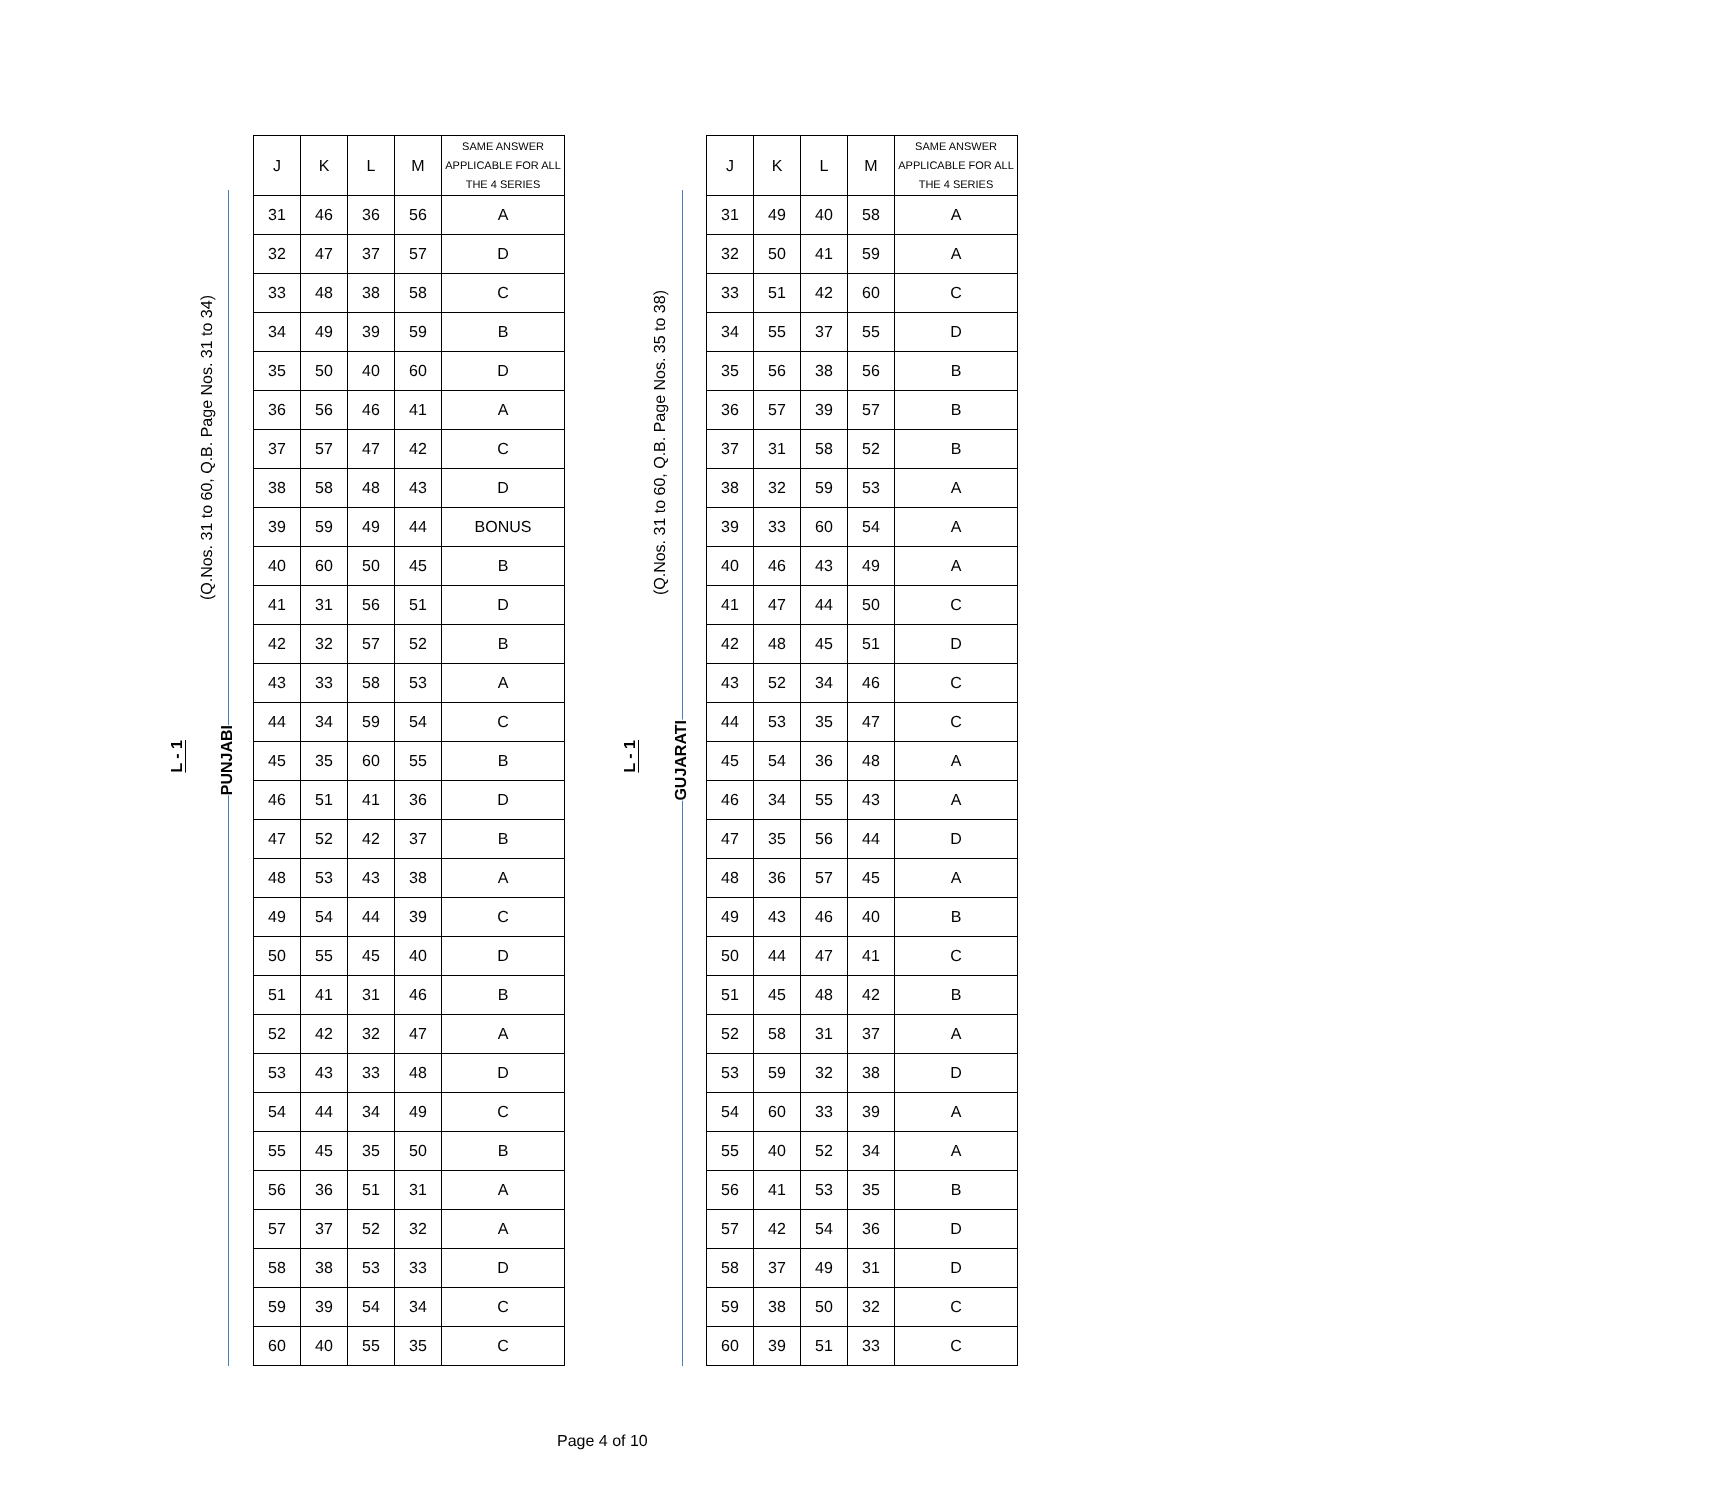L - 1
(Q.Nos. 31 to 60, Q.B. Page Nos. 31 to 34)
PUNJABI
| J | K | L | M | SAME ANSWER APPLICABLE FOR ALL THE 4 SERIES |
| --- | --- | --- | --- | --- |
| 31 | 46 | 36 | 56 | A |
| 32 | 47 | 37 | 57 | D |
| 33 | 48 | 38 | 58 | C |
| 34 | 49 | 39 | 59 | B |
| 35 | 50 | 40 | 60 | D |
| 36 | 56 | 46 | 41 | A |
| 37 | 57 | 47 | 42 | C |
| 38 | 58 | 48 | 43 | D |
| 39 | 59 | 49 | 44 | BONUS |
| 40 | 60 | 50 | 45 | B |
| 41 | 31 | 56 | 51 | D |
| 42 | 32 | 57 | 52 | B |
| 43 | 33 | 58 | 53 | A |
| 44 | 34 | 59 | 54 | C |
| 45 | 35 | 60 | 55 | B |
| 46 | 51 | 41 | 36 | D |
| 47 | 52 | 42 | 37 | B |
| 48 | 53 | 43 | 38 | A |
| 49 | 54 | 44 | 39 | C |
| 50 | 55 | 45 | 40 | D |
| 51 | 41 | 31 | 46 | B |
| 52 | 42 | 32 | 47 | A |
| 53 | 43 | 33 | 48 | D |
| 54 | 44 | 34 | 49 | C |
| 55 | 45 | 35 | 50 | B |
| 56 | 36 | 51 | 31 | A |
| 57 | 37 | 52 | 32 | A |
| 58 | 38 | 53 | 33 | D |
| 59 | 39 | 54 | 34 | C |
| 60 | 40 | 55 | 35 | C |
L - 1
(Q.Nos. 31 to 60, Q.B. Page Nos. 35 to 38)
GUJARATI
| J | K | L | M | SAME ANSWER APPLICABLE FOR ALL THE 4 SERIES |
| --- | --- | --- | --- | --- |
| 31 | 49 | 40 | 58 | A |
| 32 | 50 | 41 | 59 | A |
| 33 | 51 | 42 | 60 | C |
| 34 | 55 | 37 | 55 | D |
| 35 | 56 | 38 | 56 | B |
| 36 | 57 | 39 | 57 | B |
| 37 | 31 | 58 | 52 | B |
| 38 | 32 | 59 | 53 | A |
| 39 | 33 | 60 | 54 | A |
| 40 | 46 | 43 | 49 | A |
| 41 | 47 | 44 | 50 | C |
| 42 | 48 | 45 | 51 | D |
| 43 | 52 | 34 | 46 | C |
| 44 | 53 | 35 | 47 | C |
| 45 | 54 | 36 | 48 | A |
| 46 | 34 | 55 | 43 | A |
| 47 | 35 | 56 | 44 | D |
| 48 | 36 | 57 | 45 | A |
| 49 | 43 | 46 | 40 | B |
| 50 | 44 | 47 | 41 | C |
| 51 | 45 | 48 | 42 | B |
| 52 | 58 | 31 | 37 | A |
| 53 | 59 | 32 | 38 | D |
| 54 | 60 | 33 | 39 | A |
| 55 | 40 | 52 | 34 | A |
| 56 | 41 | 53 | 35 | B |
| 57 | 42 | 54 | 36 | D |
| 58 | 37 | 49 | 31 | D |
| 59 | 38 | 50 | 32 | C |
| 60 | 39 | 51 | 33 | C |
Page 4 of 10